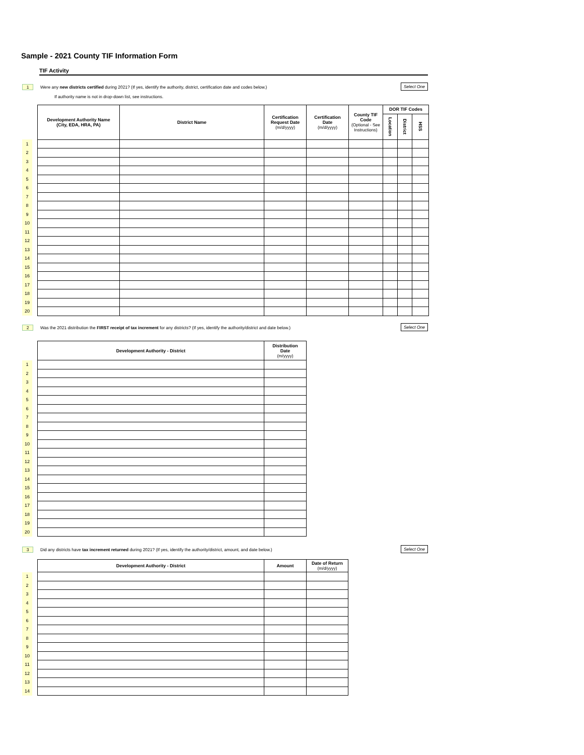Sample - 2021 County TIF Information Form
TIF Activity
1 Were any new districts certified during 2021? (If yes, identify the authority, district, certification date and codes below.) Select One
If authority name is not in drop-down list, see instructions.
| | | Development Authority Name (City, EDA, HRA, PA) | District Name | Certification Request Date (m/d/yyyy) | Certification Date (m/d/yyyy) | County TIF Code (Optional - See Instructions) | DOR TIF Codes | | |
| | | | | | | | Location | District | HSS |
| 1 | | | | | | | | | |
| 2 | | | | | | | | | |
| 3 | | | | | | | | | |
| 4 | | | | | | | | | |
| 5 | | | | | | | | | |
| 6 | | | | | | | | | |
| 7 | | | | | | | | | |
| 8 | | | | | | | | | |
| 9 | | | | | | | | | |
| 10 | | | | | | | | | |
| 11 | | | | | | | | | |
| 12 | | | | | | | | | |
| 13 | | | | | | | | | |
| 14 | | | | | | | | | |
| 15 | | | | | | | | | |
| 16 | | | | | | | | | |
| 17 | | | | | | | | | |
| 18 | | | | | | | | | |
| 19 | | | | | | | | | |
| 20 | | | | | | | | | |
2 Was the 2021 distribution the FIRST receipt of tax increment for any districts? (If yes, identify the authority/district and date below.) Select One
| | | Development Authority - District | Distribution Date (m/yyyy) |
| 1 | | | |
| 2 | | | |
| 3 | | | |
| 4 | | | |
| 5 | | | |
| 6 | | | |
| 7 | | | |
| 8 | | | |
| 9 | | | |
| 10 | | | |
| 11 | | | |
| 12 | | | |
| 13 | | | |
| 14 | | | |
| 15 | | | |
| 16 | | | |
| 17 | | | |
| 18 | | | |
| 19 | | | |
| 20 | | | |
3 Did any districts have tax increment returned during 2021? (If yes, identify the authority/district, amount, and date below.) Select One
| | | Development Authority - District | Amount | Date of Return (m/d/yyyy) |
| 1 | | | | |
| 2 | | | | |
| 3 | | | | |
| 4 | | | | |
| 5 | | | | |
| 6 | | | | |
| 7 | | | | |
| 8 | | | | |
| 9 | | | | |
| 10 | | | | |
| 11 | | | | |
| 12 | | | | |
| 13 | | | | |
| 14 | | | | |